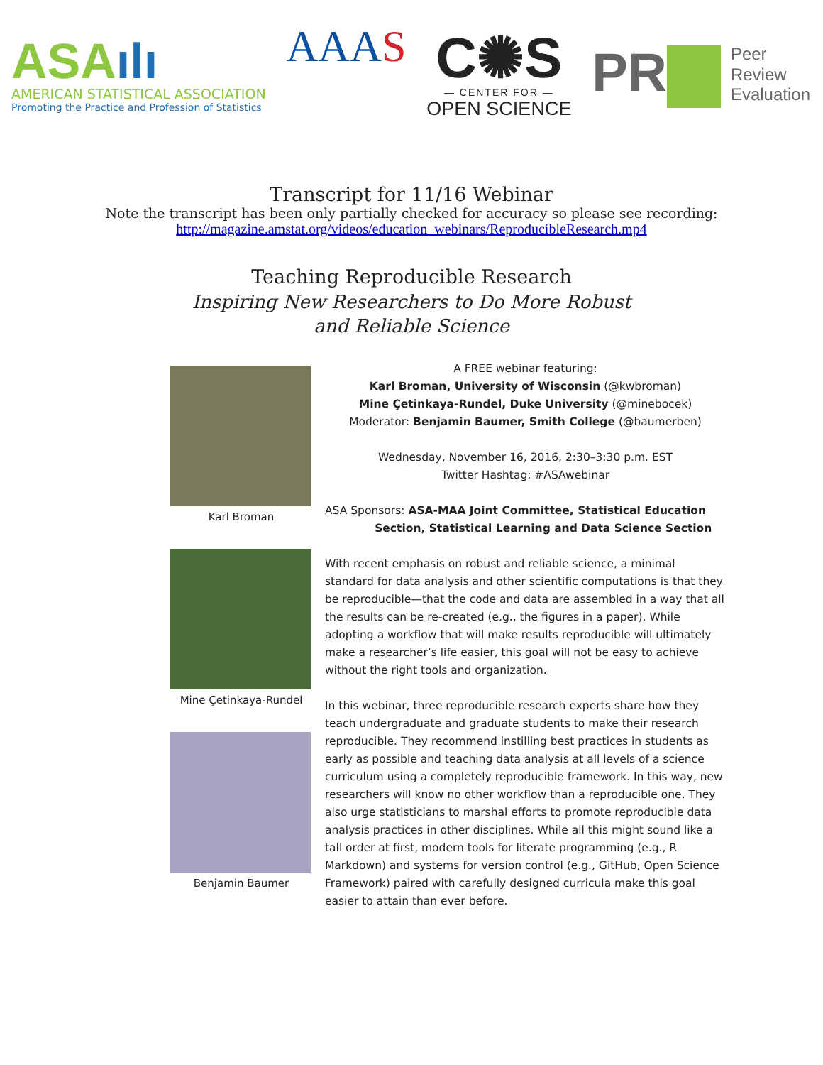ASAılı
AMERICAN STATISTICAL ASSOCIATION
Promoting the Practice and Profession of Statistics
AAAS
C✺S
— CENTER FOR —
OPEN SCIENCE
PR
Peer
Review
Evaluation
Transcript for 11/16 Webinar
Note the transcript has been only partially checked for accuracy so please see recording:
http://magazine.amstat.org/videos/education_webinars/ReproducibleResearch.mp4
Teaching Reproducible Research
Inspiring New Researchers to Do More Robust
and Reliable Science
Karl Broman
Mine Çetinkaya-Rundel
Benjamin Baumer
A FREE webinar featuring:
Karl Broman, University of Wisconsin (@kwbroman)
Mine Çetinkaya-Rundel, Duke University (@minebocek)
Moderator: Benjamin Baumer, Smith College (@baumerben)
Wednesday, November 16, 2016, 2:30–3:30 p.m. EST
Twitter Hashtag: #ASAwebinar
ASA Sponsors: ASA-MAA Joint Committee, Statistical Education
Section, Statistical Learning and Data Science Section
With recent emphasis on robust and reliable science, a minimal standard for data analysis and other scientific computations is that they be reproducible—that the code and data are assembled in a way that all the results can be re-created (e.g., the figures in a paper). While adopting a workflow that will make results reproducible will ultimately make a researcher’s life easier, this goal will not be easy to achieve without the right tools and organization.
In this webinar, three reproducible research experts share how they teach undergraduate and graduate students to make their research reproducible. They recommend instilling best practices in students as early as possible and teaching data analysis at all levels of a science curriculum using a completely reproducible framework. In this way, new researchers will know no other workflow than a reproducible one. They also urge statisticians to marshal efforts to promote reproducible data analysis practices in other disciplines. While all this might sound like a tall order at first, modern tools for literate programming (e.g., R Markdown) and systems for version control (e.g., GitHub, Open Science Framework) paired with carefully designed curricula make this goal easier to attain than ever before.